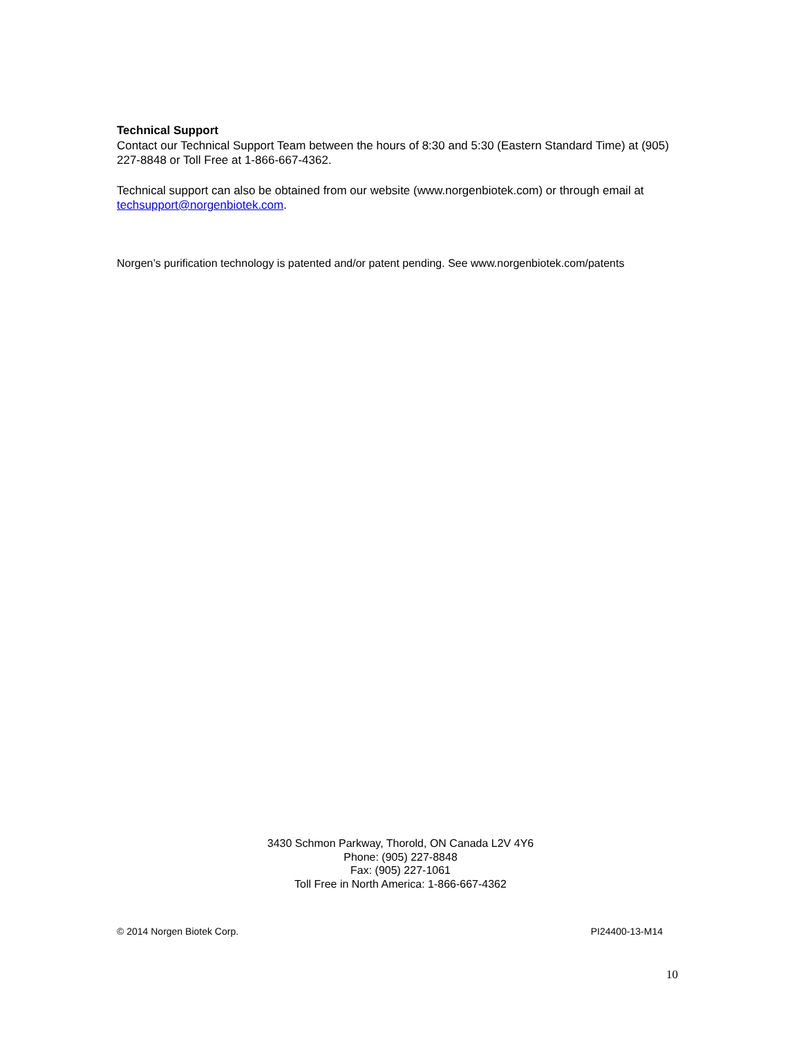Technical Support
Contact our Technical Support Team between the hours of 8:30 and 5:30 (Eastern Standard Time) at (905) 227-8848 or Toll Free at 1-866-667-4362.
Technical support can also be obtained from our website (www.norgenbiotek.com) or through email at techsupport@norgenbiotek.com.
Norgen’s purification technology is patented and/or patent pending. See www.norgenbiotek.com/patents
3430 Schmon Parkway, Thorold, ON Canada L2V 4Y6
Phone: (905) 227-8848
Fax: (905) 227-1061
Toll Free in North America: 1-866-667-4362
© 2014 Norgen Biotek Corp. PI24400-13-M14
10